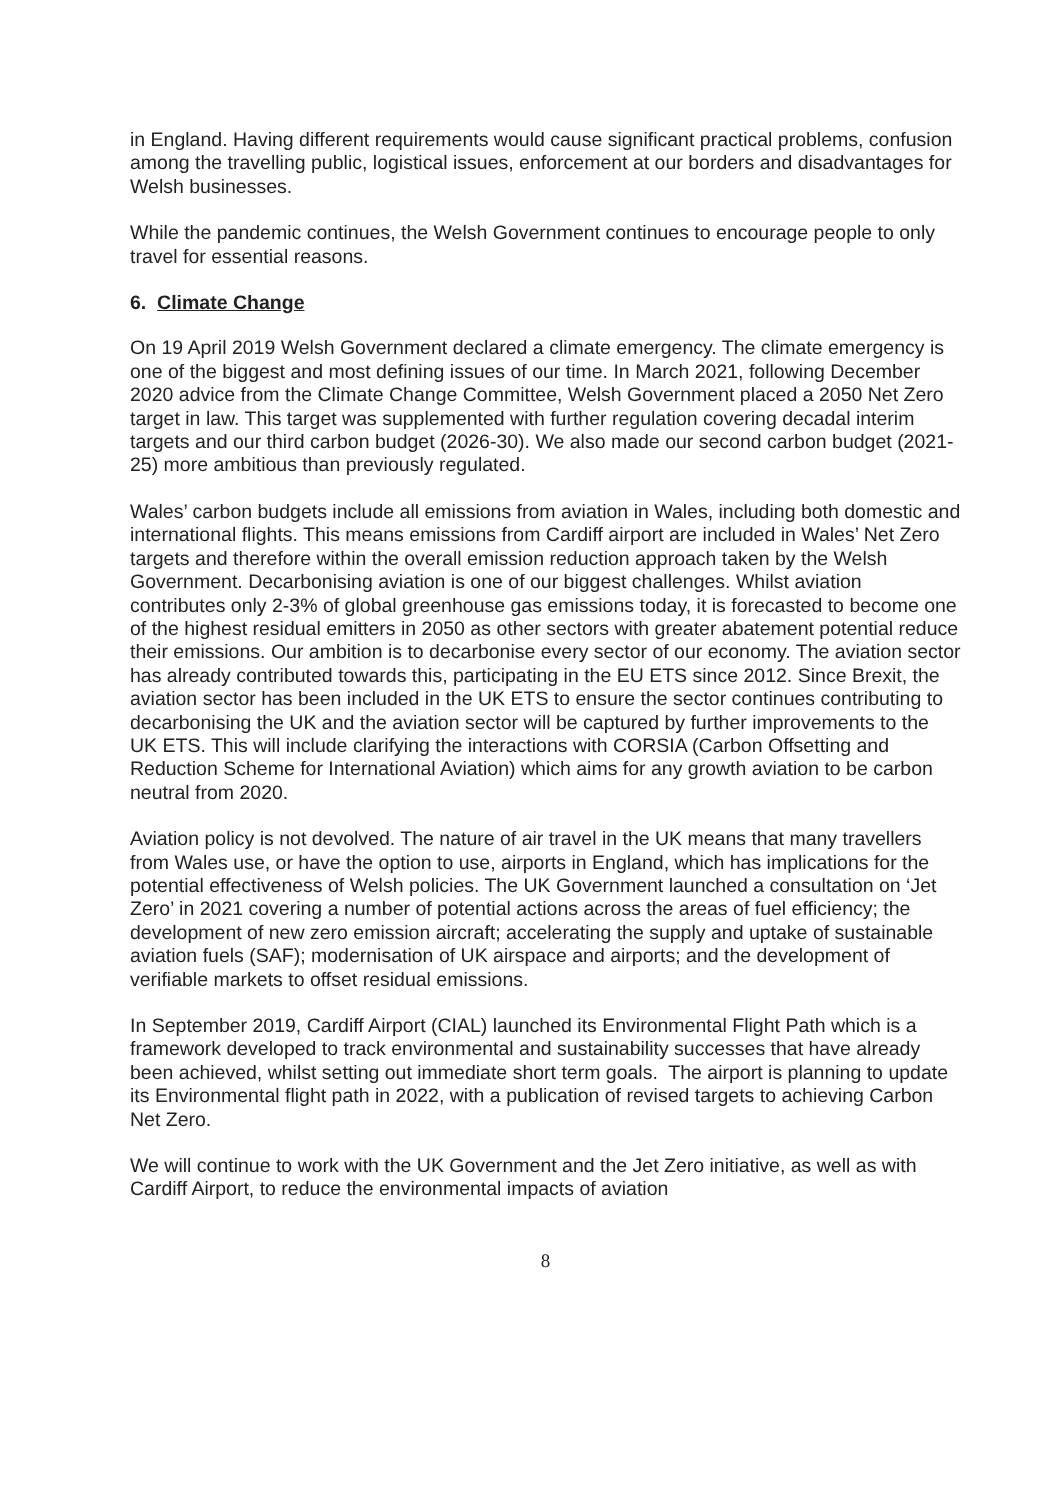in England. Having different requirements would cause significant practical problems, confusion among the travelling public, logistical issues, enforcement at our borders and disadvantages for Welsh businesses.
While the pandemic continues, the Welsh Government continues to encourage people to only travel for essential reasons.
6. Climate Change
On 19 April 2019 Welsh Government declared a climate emergency. The climate emergency is one of the biggest and most defining issues of our time. In March 2021, following December 2020 advice from the Climate Change Committee, Welsh Government placed a 2050 Net Zero target in law. This target was supplemented with further regulation covering decadal interim targets and our third carbon budget (2026-30). We also made our second carbon budget (2021-25) more ambitious than previously regulated.
Wales’ carbon budgets include all emissions from aviation in Wales, including both domestic and international flights. This means emissions from Cardiff airport are included in Wales’ Net Zero targets and therefore within the overall emission reduction approach taken by the Welsh Government. Decarbonising aviation is one of our biggest challenges. Whilst aviation contributes only 2-3% of global greenhouse gas emissions today, it is forecasted to become one of the highest residual emitters in 2050 as other sectors with greater abatement potential reduce their emissions. Our ambition is to decarbonise every sector of our economy. The aviation sector has already contributed towards this, participating in the EU ETS since 2012. Since Brexit, the aviation sector has been included in the UK ETS to ensure the sector continues contributing to decarbonising the UK and the aviation sector will be captured by further improvements to the UK ETS. This will include clarifying the interactions with CORSIA (Carbon Offsetting and Reduction Scheme for International Aviation) which aims for any growth aviation to be carbon neutral from 2020.
Aviation policy is not devolved. The nature of air travel in the UK means that many travellers from Wales use, or have the option to use, airports in England, which has implications for the potential effectiveness of Welsh policies. The UK Government launched a consultation on ‘Jet Zero’ in 2021 covering a number of potential actions across the areas of fuel efficiency; the development of new zero emission aircraft; accelerating the supply and uptake of sustainable aviation fuels (SAF); modernisation of UK airspace and airports; and the development of verifiable markets to offset residual emissions.
In September 2019, Cardiff Airport (CIAL) launched its Environmental Flight Path which is a framework developed to track environmental and sustainability successes that have already been achieved, whilst setting out immediate short term goals. The airport is planning to update its Environmental flight path in 2022, with a publication of revised targets to achieving Carbon Net Zero.
We will continue to work with the UK Government and the Jet Zero initiative, as well as with Cardiff Airport, to reduce the environmental impacts of aviation
8